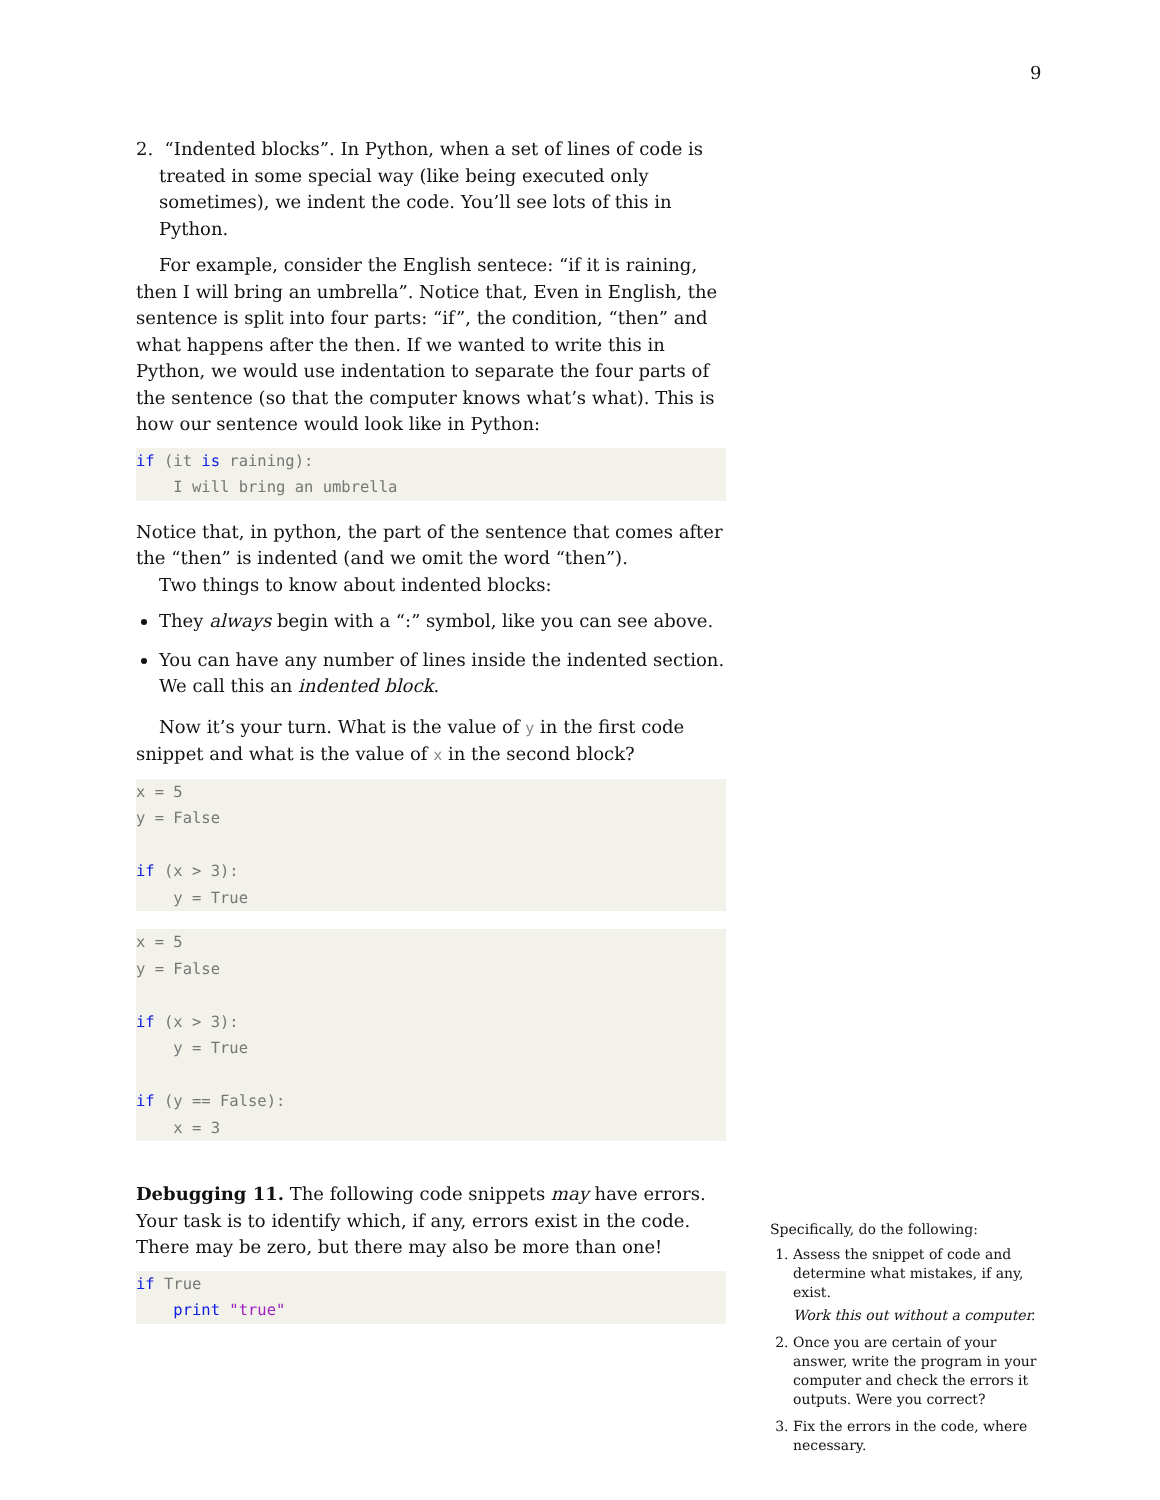9
2. “Indented blocks”. In Python, when a set of lines of code is treated in some special way (like being executed only sometimes), we indent the code. You’ll see lots of this in Python.
For example, consider the English sentece: “if it is raining, then I will bring an umbrella”. Notice that, Even in English, the sentence is split into four parts: “if”, the condition, “then” and what happens after the then. If we wanted to write this in Python, we would use indentation to separate the four parts of the sentence (so that the computer knows what’s what). This is how our sentence would look like in Python:
if (it is raining): I will bring an umbrella
Notice that, in python, the part of the sentence that comes after the “then” is indented (and we omit the word “then”).
Two things to know about indented blocks:
They always begin with a “:” symbol, like you can see above.
You can have any number of lines inside the indented section. We call this an indented block.
Now it’s your turn. What is the value of y in the first code snippet and what is the value of x in the second block?
x = 5 y = False if (x > 3): y = True
x = 5 y = False if (x > 3): y = True if (y == False): x = 3
Debugging 11. The following code snippets may have errors. Your task is to identify which, if any, errors exist in the code. There may be zero, but there may also be more than one!
if True print "true"
Specifically, do the following:
1. Assess the snippet of code and determine what mistakes, if any, exist.
Work this out without a computer.
2. Once you are certain of your answer, write the program in your computer and check the errors it outputs. Were you correct?
3. Fix the errors in the code, where necessary.